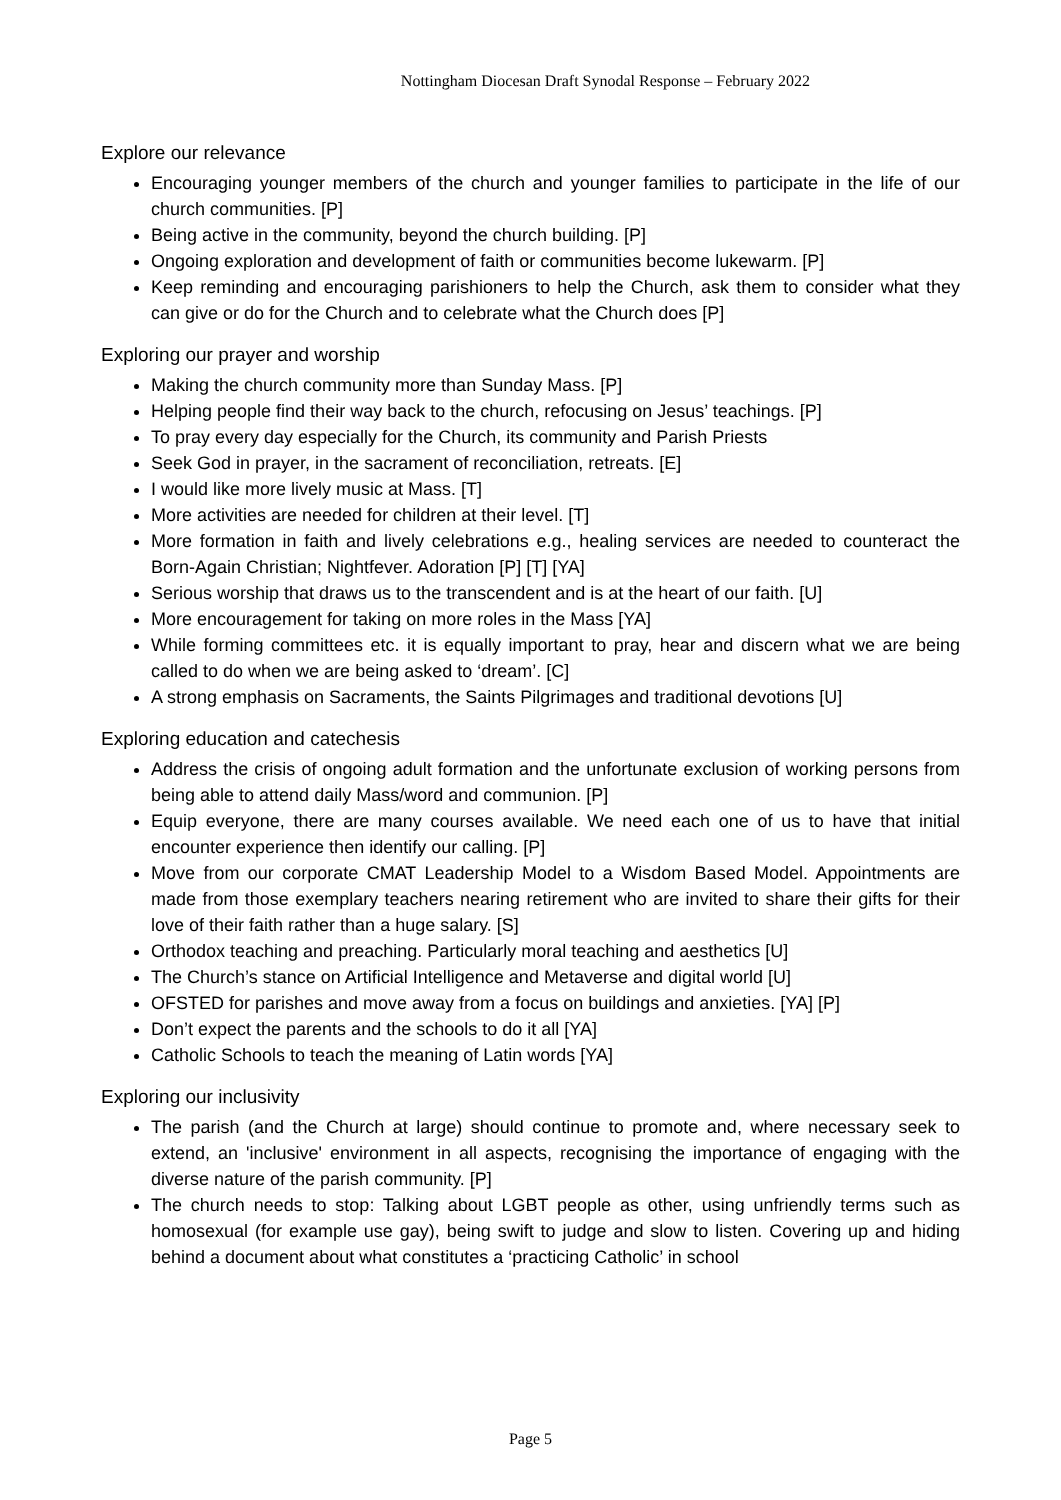Nottingham Diocesan Draft Synodal Response – February 2022
Explore our relevance
Encouraging younger members of the church and younger families to participate in the life of our church communities. [P]
Being active in the community, beyond the church building. [P]
Ongoing exploration and development of faith or communities become lukewarm. [P]
Keep reminding and encouraging parishioners to help the Church, ask them to consider what they can give or do for the Church and to celebrate what the Church does [P]
Exploring our prayer and worship
Making the church community more than Sunday Mass. [P]
Helping people find their way back to the church, refocusing on Jesus’ teachings. [P]
To pray every day especially for the Church, its community and Parish Priests
Seek God in prayer, in the sacrament of reconciliation, retreats. [E]
I would like more lively music at Mass. [T]
More activities are needed for children at their level. [T]
More formation in faith and lively celebrations e.g., healing services are needed to counteract the Born-Again Christian; Nightfever. Adoration [P] [T] [YA]
Serious worship that draws us to the transcendent and is at the heart of our faith. [U]
More encouragement for taking on more roles in the Mass [YA]
While forming committees etc. it is equally important to pray, hear and discern what we are being called to do when we are being asked to ‘dream’. [C]
A strong emphasis on Sacraments, the Saints Pilgrimages and traditional devotions [U]
Exploring education and catechesis
Address the crisis of ongoing adult formation and the unfortunate exclusion of working persons from being able to attend daily Mass/word and communion. [P]
Equip everyone, there are many courses available. We need each one of us to have that initial encounter experience then identify our calling. [P]
Move from our corporate CMAT Leadership Model to a Wisdom Based Model. Appointments are made from those exemplary teachers nearing retirement who are invited to share their gifts for their love of their faith rather than a huge salary. [S]
Orthodox teaching and preaching. Particularly moral teaching and aesthetics [U]
The Church’s stance on Artificial Intelligence and Metaverse and digital world [U]
OFSTED for parishes and move away from a focus on buildings and anxieties. [YA] [P]
Don’t expect the parents and the schools to do it all [YA]
Catholic Schools to teach the meaning of Latin words [YA]
Exploring our inclusivity
The parish (and the Church at large) should continue to promote and, where necessary seek to extend, an 'inclusive' environment in all aspects, recognising the importance of engaging with the diverse nature of the parish community. [P]
The church needs to stop: Talking about LGBT people as other, using unfriendly terms such as homosexual (for example use gay), being swift to judge and slow to listen. Covering up and hiding behind a document about what constitutes a ‘practicing Catholic’ in school
Page 5